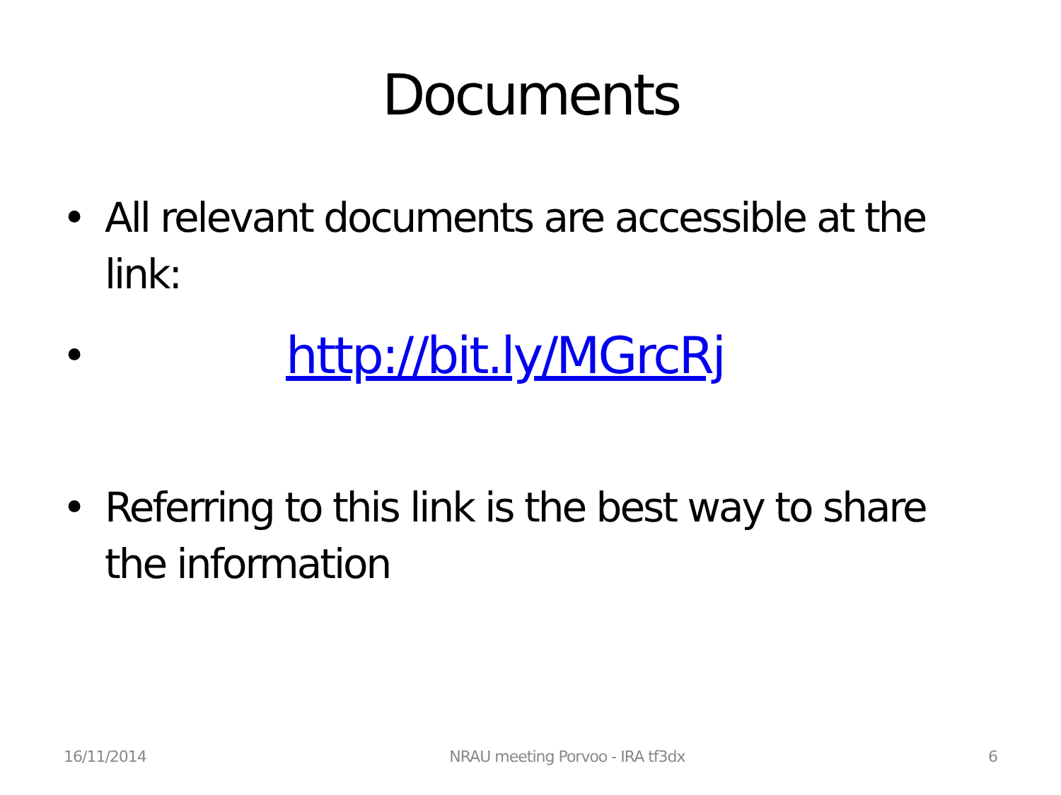Documents
• All relevant documents are accessible at the link:
• http://bit.ly/MGrcRj
• Referring to this link is the best way to share the information
16/11/2014 NRAU meeting Porvoo - IRA tf3dx 6